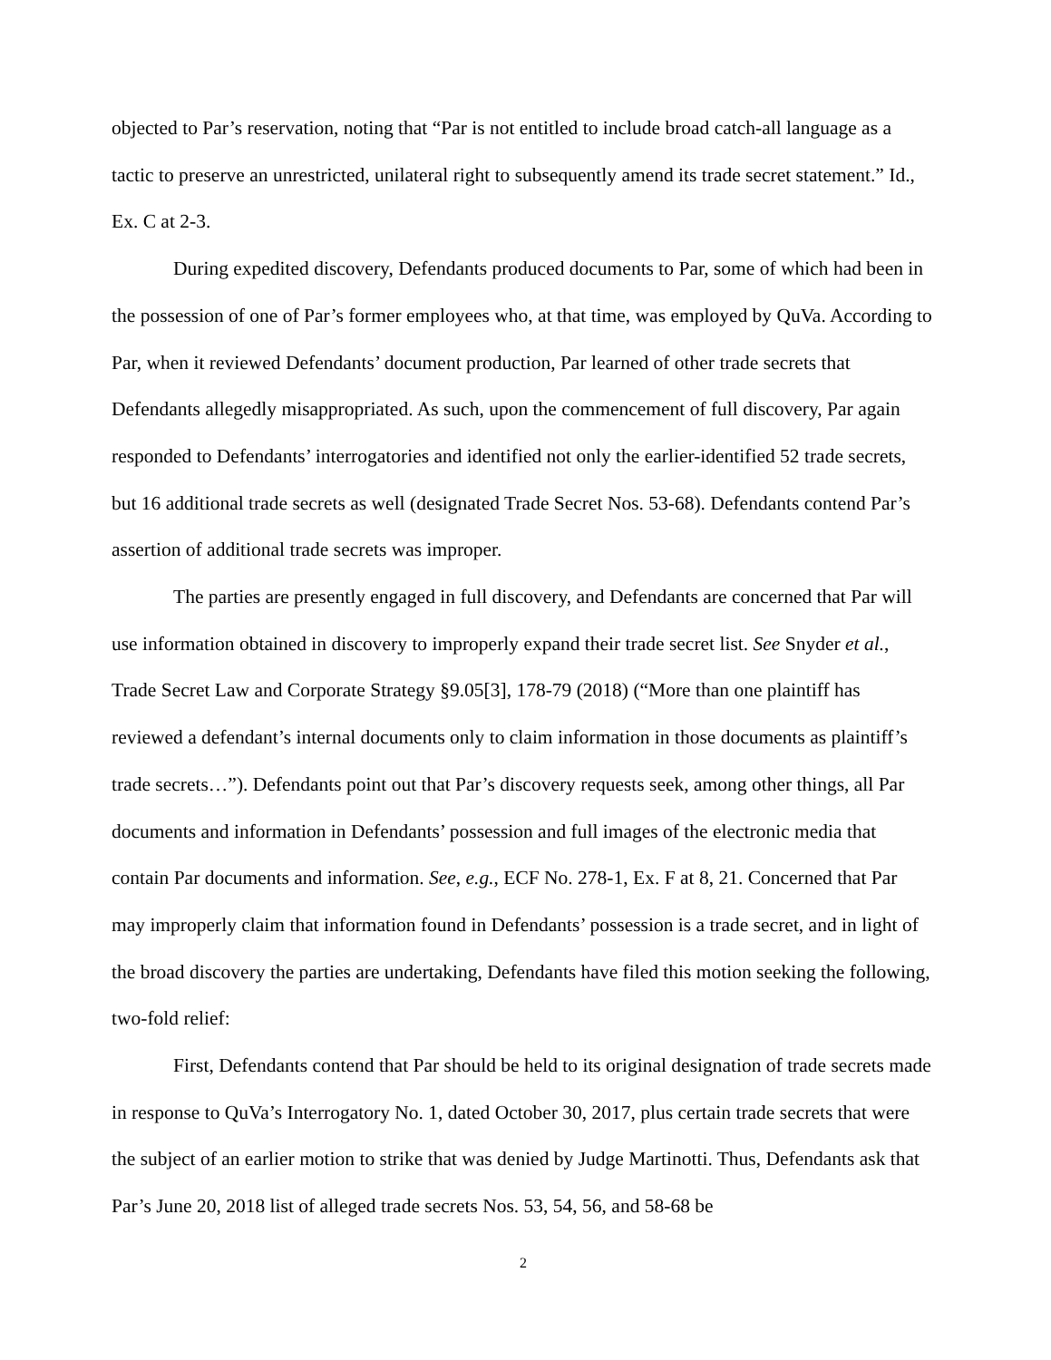objected to Par’s reservation, noting that “Par is not entitled to include broad catch-all language as a tactic to preserve an unrestricted, unilateral right to subsequently amend its trade secret statement.” Id., Ex. C at 2-3.
During expedited discovery, Defendants produced documents to Par, some of which had been in the possession of one of Par’s former employees who, at that time, was employed by QuVa. According to Par, when it reviewed Defendants’ document production, Par learned of other trade secrets that Defendants allegedly misappropriated. As such, upon the commencement of full discovery, Par again responded to Defendants’ interrogatories and identified not only the earlier-identified 52 trade secrets, but 16 additional trade secrets as well (designated Trade Secret Nos. 53-68). Defendants contend Par’s assertion of additional trade secrets was improper.
The parties are presently engaged in full discovery, and Defendants are concerned that Par will use information obtained in discovery to improperly expand their trade secret list. See Snyder et al., Trade Secret Law and Corporate Strategy §9.05[3], 178-79 (2018) (“More than one plaintiff has reviewed a defendant’s internal documents only to claim information in those documents as plaintiff’s trade secrets…”). Defendants point out that Par’s discovery requests seek, among other things, all Par documents and information in Defendants’ possession and full images of the electronic media that contain Par documents and information. See, e.g., ECF No. 278-1, Ex. F at 8, 21. Concerned that Par may improperly claim that information found in Defendants’ possession is a trade secret, and in light of the broad discovery the parties are undertaking, Defendants have filed this motion seeking the following, two-fold relief:
First, Defendants contend that Par should be held to its original designation of trade secrets made in response to QuVa’s Interrogatory No. 1, dated October 30, 2017, plus certain trade secrets that were the subject of an earlier motion to strike that was denied by Judge Martinotti. Thus, Defendants ask that Par’s June 20, 2018 list of alleged trade secrets Nos. 53, 54, 56, and 58-68 be
2